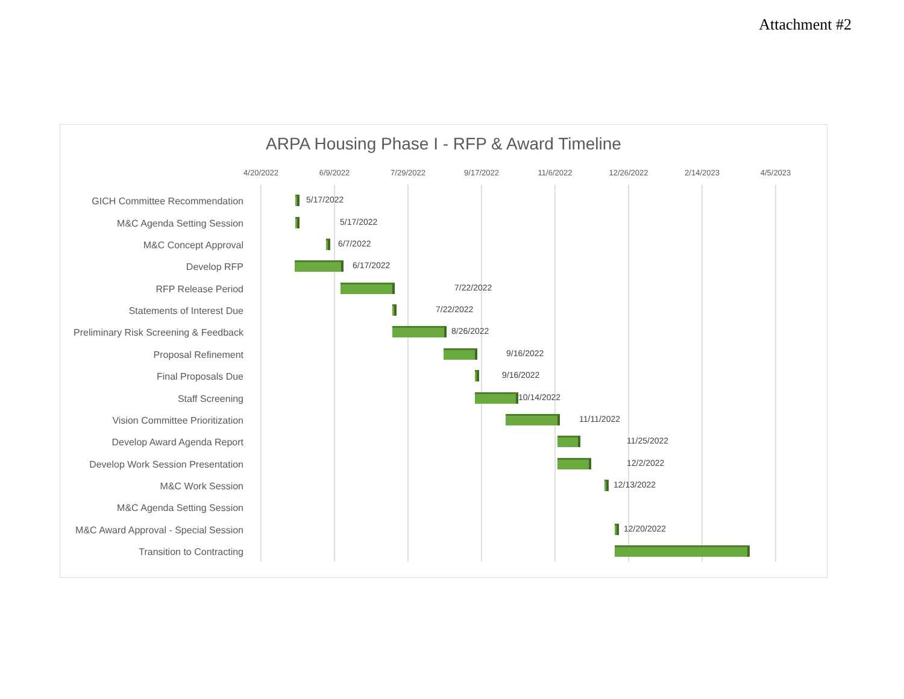Attachment #2
ARPA Housing Phase I - RFP & Award Timeline
4/20/2022 6/9/2022 7/29/2022 9/17/2022 11/6/2022 12/26/2022 2/14/2023 4/5/2023
GICH Committee Recommendation 5/17/2022
M&C Agenda Setting Session 5/17/2022
M&C Concept Approval 6/7/2022
Develop RFP 6/17/2022
RFP Release Period 7/22/2022
Statements of Interest Due 7/22/2022
Preliminary Risk Screening & Feedback 8/26/2022
Proposal Refinement 9/16/2022
Final Proposals Due 9/16/2022
Staff Screening 10/14/2022
Vision Committee Prioritization 11/11/2022
Develop Award Agenda Report 11/25/2022
Develop Work Session Presentation 12/2/2022
M&C Work Session 12/13/2022
M&C Agenda Setting Session
M&C Award Approval - Special Session 12/20/2022
Transition to Contracting